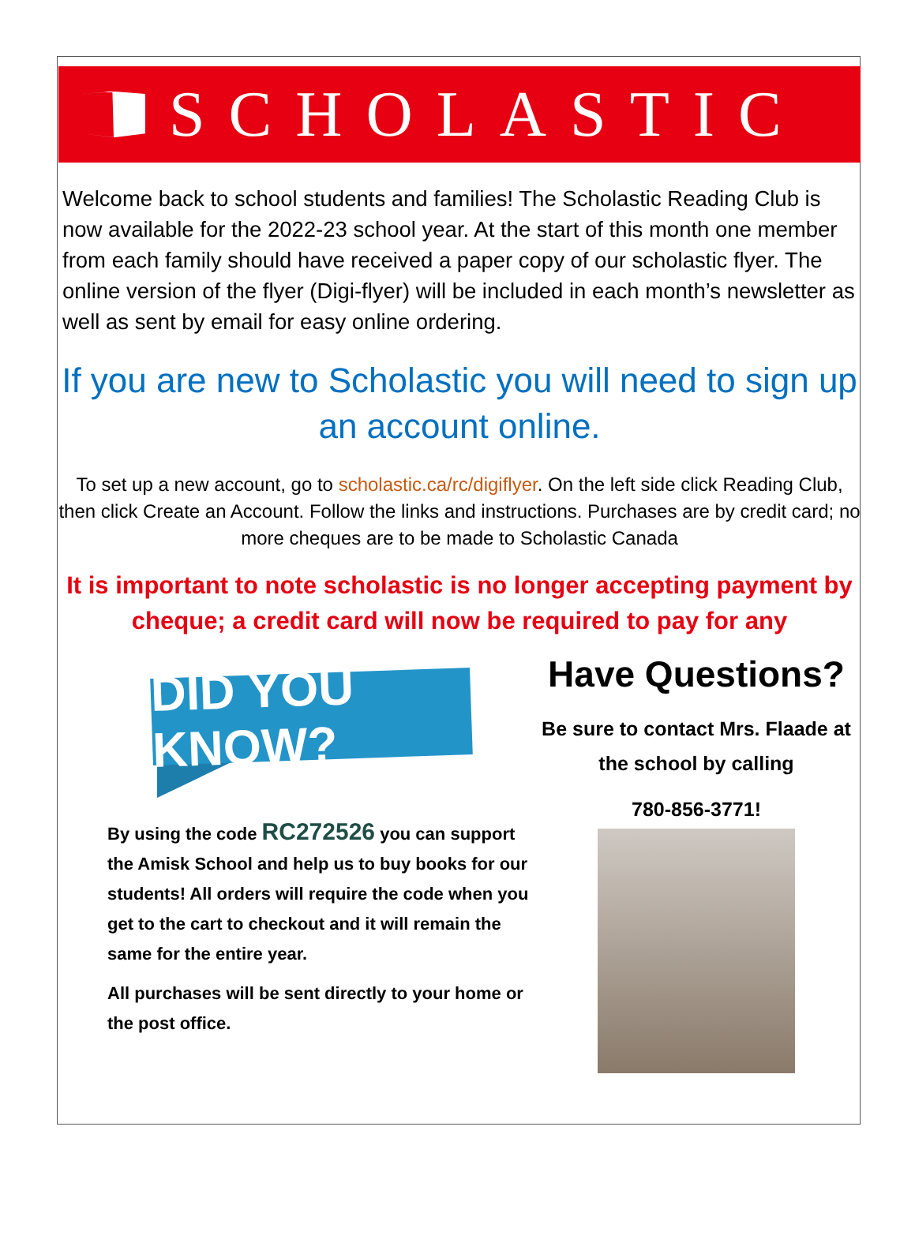SCHOLASTIC
Welcome back to school students and families! The Scholastic Reading Club is now available for the 2022-23 school year. At the start of this month one member from each family should have received a paper copy of our scholastic flyer. The online version of the flyer (Digi-flyer) will be included in each month’s newsletter as well as sent by email for easy online ordering.
If you are new to Scholastic you will need to sign up an account online.
To set up a new account, go to scholastic.ca/rc/digiflyer. On the left side click Reading Club, then click Create an Account. Follow the links and instructions. Purchases are by credit card; no more cheques are to be made to Scholastic Canada
It is important to note scholastic is no longer accepting payment by cheque; a credit card will now be required to pay for any
DID YOU KNOW?
By using the code RC272526 you can support the Amisk School and help us to buy books for our students! All orders will require the code when you get to the cart to checkout and it will remain the same for the entire year.
All purchases will be sent directly to your home or the post office.
Have Questions?
Be sure to contact Mrs. Flaade at the school by calling
780-856-3771!